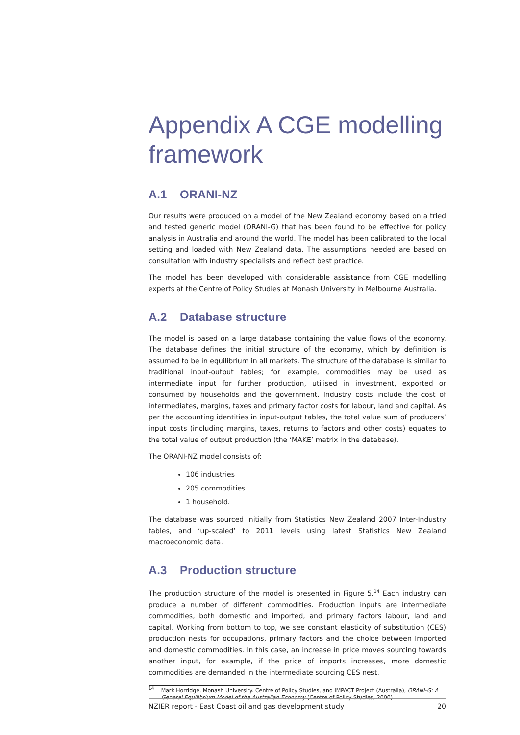Appendix A CGE modelling framework
A.1 ORANI-NZ
Our results were produced on a model of the New Zealand economy based on a tried and tested generic model (ORANI-G) that has been found to be effective for policy analysis in Australia and around the world. The model has been calibrated to the local setting and loaded with New Zealand data. The assumptions needed are based on consultation with industry specialists and reflect best practice.
The model has been developed with considerable assistance from CGE modelling experts at the Centre of Policy Studies at Monash University in Melbourne Australia.
A.2 Database structure
The model is based on a large database containing the value flows of the economy. The database defines the initial structure of the economy, which by definition is assumed to be in equilibrium in all markets. The structure of the database is similar to traditional input-output tables; for example, commodities may be used as intermediate input for further production, utilised in investment, exported or consumed by households and the government. Industry costs include the cost of intermediates, margins, taxes and primary factor costs for labour, land and capital. As per the accounting identities in input-output tables, the total value sum of producers’ input costs (including margins, taxes, returns to factors and other costs) equates to the total value of output production (the ‘MAKE’ matrix in the database).
The ORANI-NZ model consists of:
106 industries
205 commodities
1 household.
The database was sourced initially from Statistics New Zealand 2007 Inter-Industry tables, and ‘up-scaled’ to 2011 levels using latest Statistics New Zealand macroeconomic data.
A.3 Production structure
The production structure of the model is presented in Figure 5.<sup>14</sup> Each industry can produce a number of different commodities. Production inputs are intermediate commodities, both domestic and imported, and primary factors labour, land and capital. Working from bottom to top, we see constant elasticity of substitution (CES) production nests for occupations, primary factors and the choice between imported and domestic commodities. In this case, an increase in price moves sourcing towards another input, for example, if the price of imports increases, more domestic commodities are demanded in the intermediate sourcing CES nest.
<sup>14</sup> Mark Horridge, Monash University. Centre of Policy Studies, and IMPACT Project (Australia), ORANI-G: A General Equilibrium Model of the Australian Economy (Centre of Policy Studies, 2000).
NZIER report - East Coast oil and gas development study 20